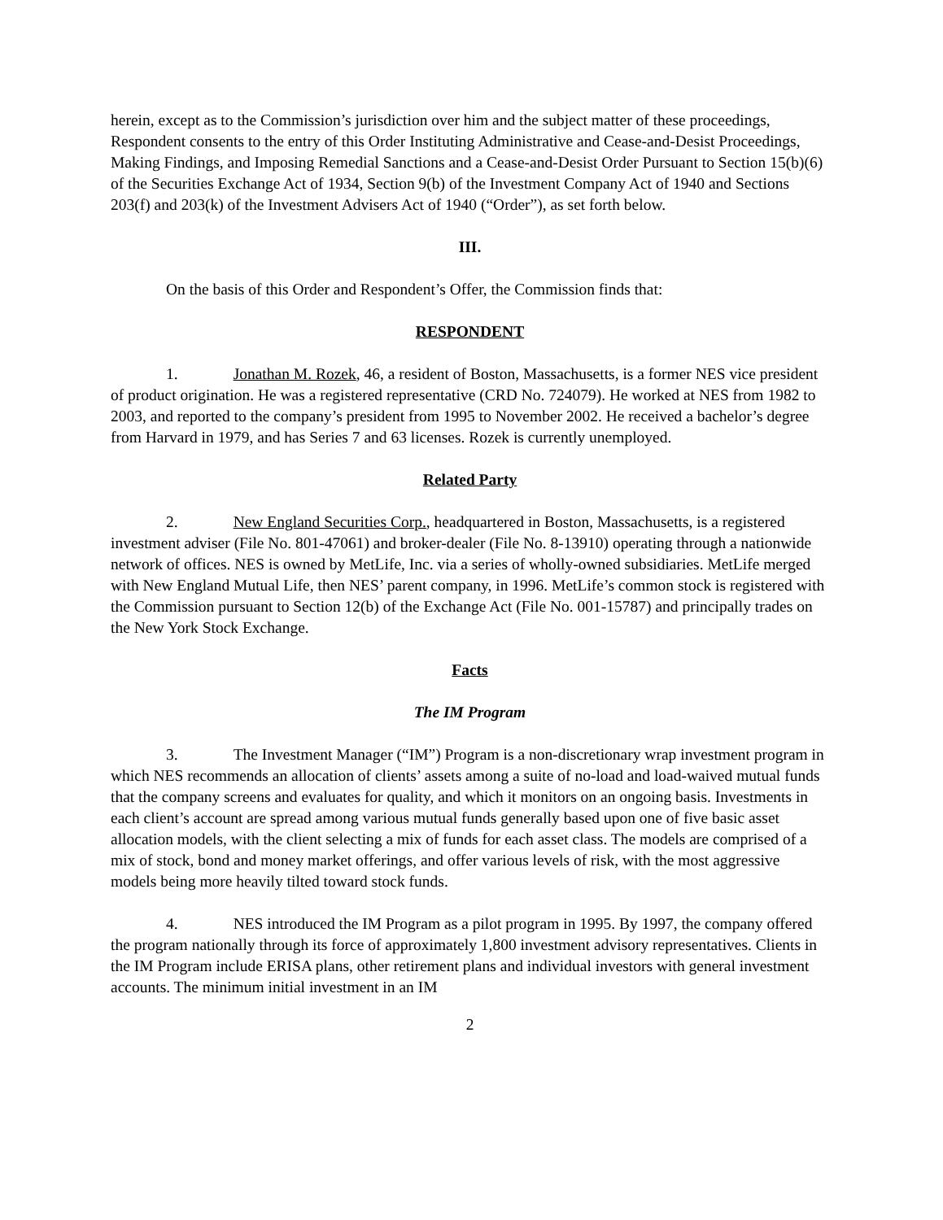herein, except as to the Commission’s jurisdiction over him and the subject matter of these proceedings, Respondent consents to the entry of this Order Instituting Administrative and Cease-and-Desist Proceedings, Making Findings, and Imposing Remedial Sanctions and a Cease-and-Desist Order Pursuant to Section 15(b)(6) of the Securities Exchange Act of 1934, Section 9(b) of the Investment Company Act of 1940 and Sections 203(f) and 203(k) of the Investment Advisers Act of 1940 (“Order”), as set forth below.
III.
On the basis of this Order and Respondent’s Offer, the Commission finds that:
RESPONDENT
1. Jonathan M. Rozek, 46, a resident of Boston, Massachusetts, is a former NES vice president of product origination. He was a registered representative (CRD No. 724079). He worked at NES from 1982 to 2003, and reported to the company’s president from 1995 to November 2002. He received a bachelor’s degree from Harvard in 1979, and has Series 7 and 63 licenses. Rozek is currently unemployed.
Related Party
2. New England Securities Corp., headquartered in Boston, Massachusetts, is a registered investment adviser (File No. 801-47061) and broker-dealer (File No. 8-13910) operating through a nationwide network of offices. NES is owned by MetLife, Inc. via a series of wholly-owned subsidiaries. MetLife merged with New England Mutual Life, then NES’ parent company, in 1996. MetLife’s common stock is registered with the Commission pursuant to Section 12(b) of the Exchange Act (File No. 001-15787) and principally trades on the New York Stock Exchange.
Facts
The IM Program
3. The Investment Manager (“IM”) Program is a non-discretionary wrap investment program in which NES recommends an allocation of clients’ assets among a suite of no-load and load-waived mutual funds that the company screens and evaluates for quality, and which it monitors on an ongoing basis. Investments in each client’s account are spread among various mutual funds generally based upon one of five basic asset allocation models, with the client selecting a mix of funds for each asset class. The models are comprised of a mix of stock, bond and money market offerings, and offer various levels of risk, with the most aggressive models being more heavily tilted toward stock funds.
4. NES introduced the IM Program as a pilot program in 1995. By 1997, the company offered the program nationally through its force of approximately 1,800 investment advisory representatives. Clients in the IM Program include ERISA plans, other retirement plans and individual investors with general investment accounts. The minimum initial investment in an IM
2